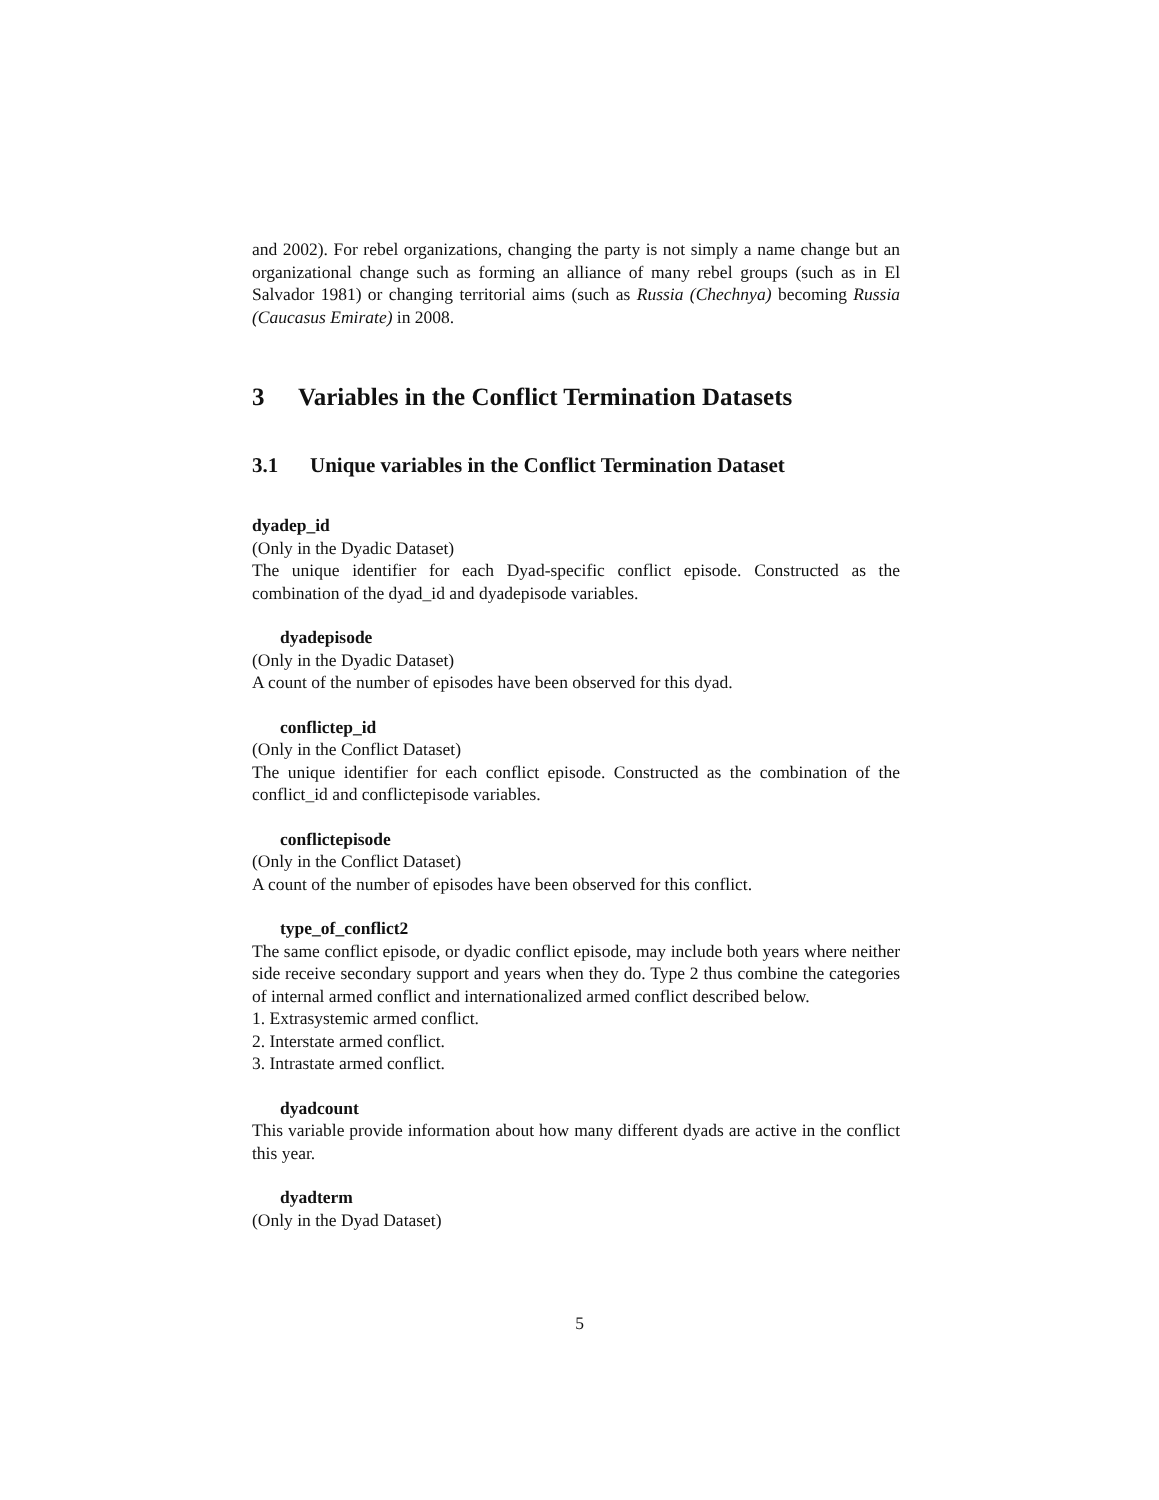and 2002). For rebel organizations, changing the party is not simply a name change but an organizational change such as forming an alliance of many rebel groups (such as in El Salvador 1981) or changing territorial aims (such as Russia (Chechnya) becoming Russia (Caucasus Emirate) in 2008.
3 Variables in the Conflict Termination Datasets
3.1 Unique variables in the Conflict Termination Dataset
dyadep_id
(Only in the Dyadic Dataset)
The unique identifier for each Dyad-specific conflict episode. Constructed as the combination of the dyad_id and dyadepisode variables.
dyadepisode
(Only in the Dyadic Dataset)
A count of the number of episodes have been observed for this dyad.
conflictep_id
(Only in the Conflict Dataset)
The unique identifier for each conflict episode. Constructed as the combination of the conflict_id and conflictepisode variables.
conflictepisode
(Only in the Conflict Dataset)
A count of the number of episodes have been observed for this conflict.
type_of_conflict2
The same conflict episode, or dyadic conflict episode, may include both years where neither side receive secondary support and years when they do. Type 2 thus combine the categories of internal armed conflict and internationalized armed conflict described below.
1. Extrasystemic armed conflict.
2. Interstate armed conflict.
3. Intrastate armed conflict.
dyadcount
This variable provide information about how many different dyads are active in the conflict this year.
dyadterm
(Only in the Dyad Dataset)
5